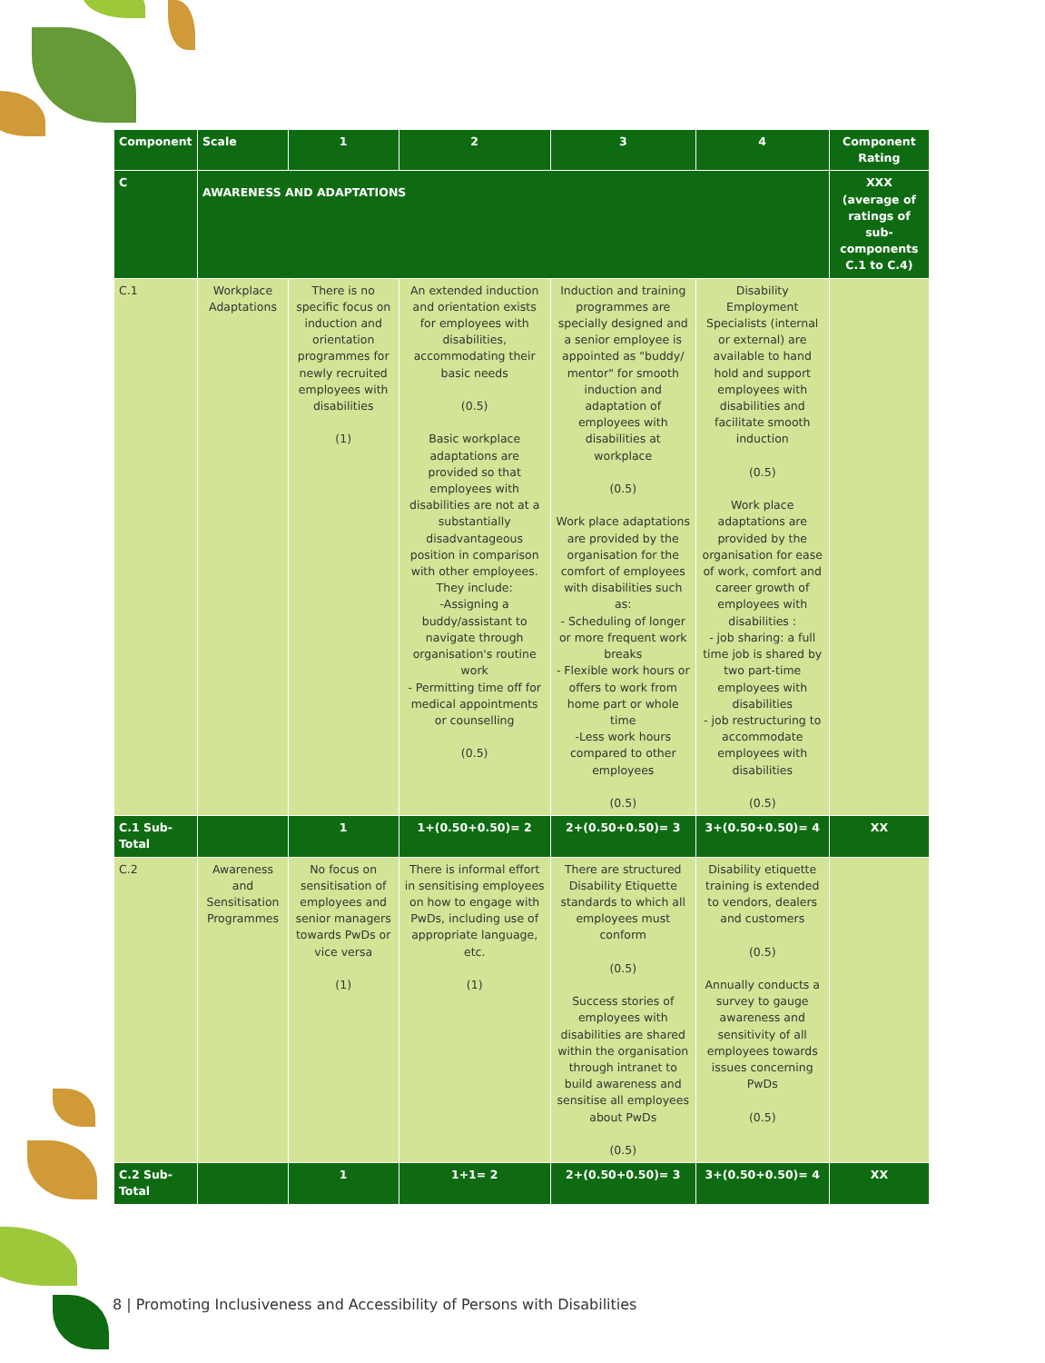| Component | Scale | 1 | 2 | 3 | 4 | Component Rating |
| --- | --- | --- | --- | --- | --- | --- |
| C | AWARENESS AND ADAPTATIONS | | | | | XXX (average of ratings of sub-components C.1 to C.4) |
| C.1 | Workplace Adaptations | There is no specific focus on induction and orientation programmes for newly recruited employees with disabilities (1) | An extended induction and orientation exists for employees with disabilities, accommodating their basic needs (0.5) Basic workplace adaptations are provided so that employees with disabilities are not at a substantially disadvantageous position in comparison with other employees. They include: -Assigning a buddy/assistant to navigate through organisation's routine work - Permitting time off for medical appointments or counselling (0.5) | Induction and training programmes are specially designed and a senior employee is appointed as "buddy/ mentor" for smooth induction and adaptation of employees with disabilities at workplace (0.5) Work place adaptations are provided by the organisation for the comfort of employees with disabilities such as: - Scheduling of longer or more frequent work breaks - Flexible work hours or offers to work from home part or whole time -Less work hours compared to other employees (0.5) | Disability Employment Specialists (internal or external) are available to hand hold and support employees with disabilities and facilitate smooth induction (0.5) Work place adaptations are provided by the organisation for ease of work, comfort and career growth of employees with disabilities : - job sharing: a full time job is shared by two part-time employees with disabilities - job restructuring to accommodate employees with disabilities (0.5) | |
| C.1 Sub-Total | | 1 | 1+(0.50+0.50)= 2 | 2+(0.50+0.50)= 3 | 3+(0.50+0.50)= 4 | XX |
| C.2 | Awareness and Sensitisation Programmes | No focus on sensitisation of employees and senior managers towards PwDs or vice versa (1) | There is informal effort in sensitising employees on how to engage with PwDs, including use of appropriate language, etc. (1) | There are structured Disability Etiquette standards to which all employees must conform (0.5) Success stories of employees with disabilities are shared within the organisation through intranet to build awareness and sensitise all employees about PwDs (0.5) | Disability etiquette training is extended to vendors, dealers and customers (0.5) Annually conducts a survey to gauge awareness and sensitivity of all employees towards issues concerning PwDs (0.5) | |
| C.2 Sub-Total | | 1 | 1+1= 2 | 2+(0.50+0.50)= 3 | 3+(0.50+0.50)= 4 | XX |
8 | Promoting Inclusiveness and Accessibility of Persons with Disabilities